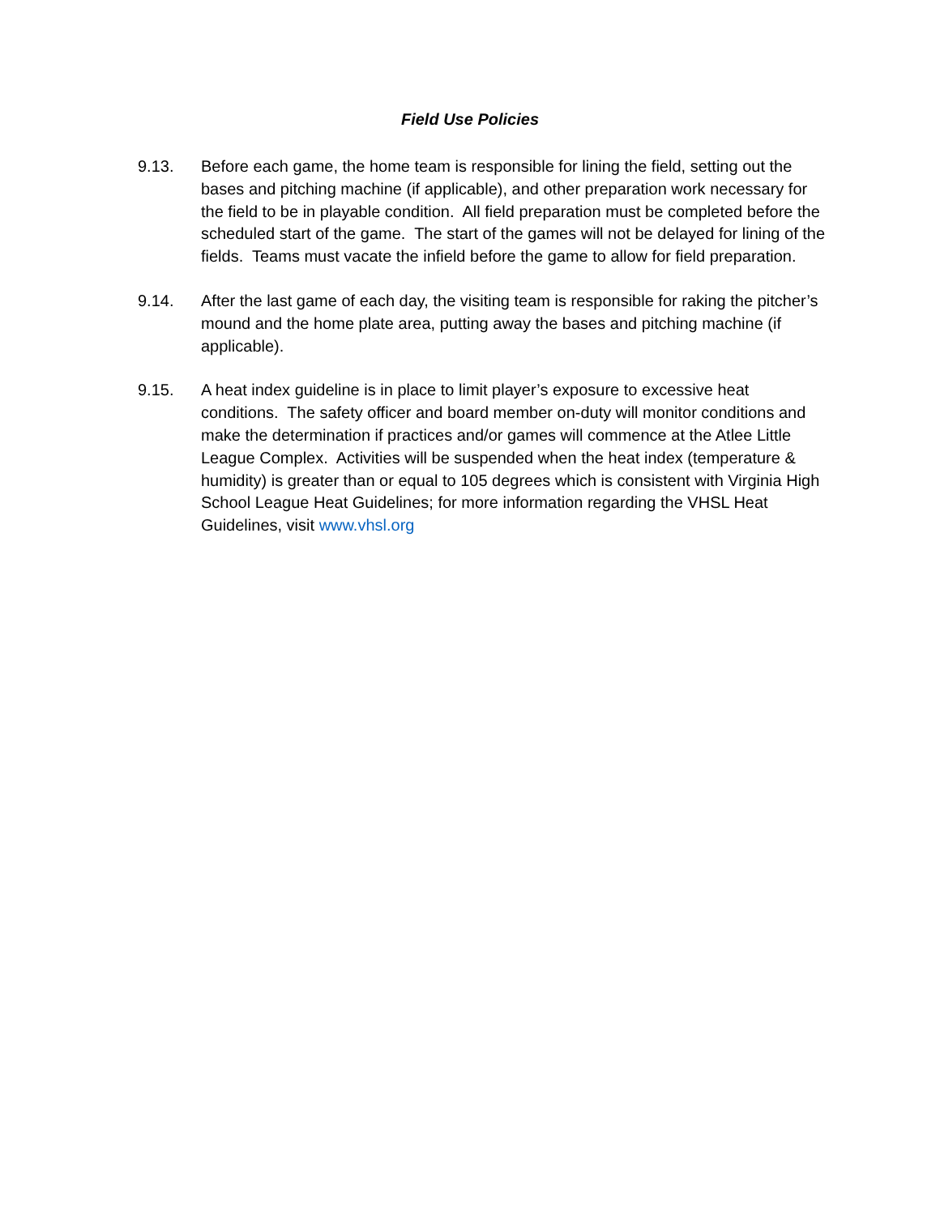Field Use Policies
9.13. Before each game, the home team is responsible for lining the field, setting out the bases and pitching machine (if applicable), and other preparation work necessary for the field to be in playable condition. All field preparation must be completed before the scheduled start of the game. The start of the games will not be delayed for lining of the fields. Teams must vacate the infield before the game to allow for field preparation.
9.14. After the last game of each day, the visiting team is responsible for raking the pitcher’s mound and the home plate area, putting away the bases and pitching machine (if applicable).
9.15. A heat index guideline is in place to limit player’s exposure to excessive heat conditions. The safety officer and board member on-duty will monitor conditions and make the determination if practices and/or games will commence at the Atlee Little League Complex. Activities will be suspended when the heat index (temperature & humidity) is greater than or equal to 105 degrees which is consistent with Virginia High School League Heat Guidelines; for more information regarding the VHSL Heat Guidelines, visit www.vhsl.org